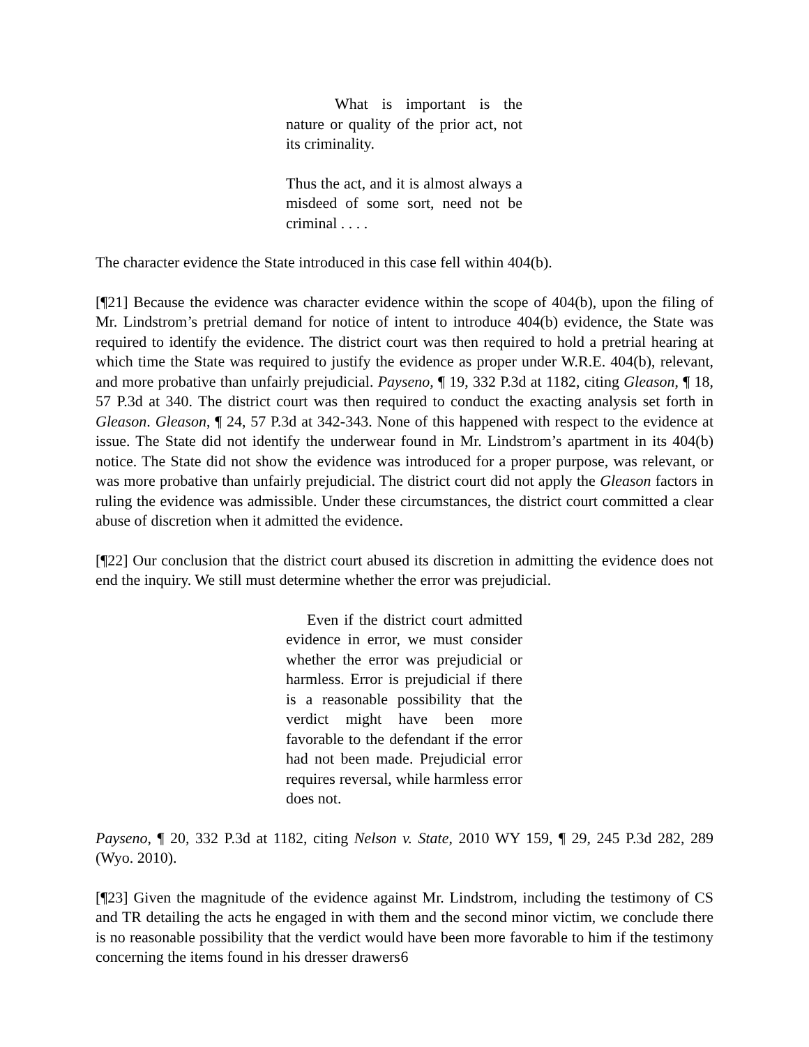What is important is the nature or quality of the prior act, not its criminality.
Thus the act, and it is almost always a misdeed of some sort, need not be criminal . . . .
The character evidence the State introduced in this case fell within 404(b).
[¶21] Because the evidence was character evidence within the scope of 404(b), upon the filing of Mr. Lindstrom’s pretrial demand for notice of intent to introduce 404(b) evidence, the State was required to identify the evidence. The district court was then required to hold a pretrial hearing at which time the State was required to justify the evidence as proper under W.R.E. 404(b), relevant, and more probative than unfairly prejudicial. Payseno, ¶ 19, 332 P.3d at 1182, citing Gleason, ¶ 18, 57 P.3d at 340. The district court was then required to conduct the exacting analysis set forth in Gleason. Gleason, ¶ 24, 57 P.3d at 342-343. None of this happened with respect to the evidence at issue. The State did not identify the underwear found in Mr. Lindstrom’s apartment in its 404(b) notice. The State did not show the evidence was introduced for a proper purpose, was relevant, or was more probative than unfairly prejudicial. The district court did not apply the Gleason factors in ruling the evidence was admissible. Under these circumstances, the district court committed a clear abuse of discretion when it admitted the evidence.
[¶22] Our conclusion that the district court abused its discretion in admitting the evidence does not end the inquiry. We still must determine whether the error was prejudicial.
Even if the district court admitted evidence in error, we must consider whether the error was prejudicial or harmless. Error is prejudicial if there is a reasonable possibility that the verdict might have been more favorable to the defendant if the error had not been made. Prejudicial error requires reversal, while harmless error does not.
Payseno, ¶ 20, 332 P.3d at 1182, citing Nelson v. State, 2010 WY 159, ¶ 29, 245 P.3d 282, 289 (Wyo. 2010).
[¶23] Given the magnitude of the evidence against Mr. Lindstrom, including the testimony of CS and TR detailing the acts he engaged in with them and the second minor victim, we conclude there is no reasonable possibility that the verdict would have been more favorable to him if the testimony concerning the items found in his dresser drawers
6